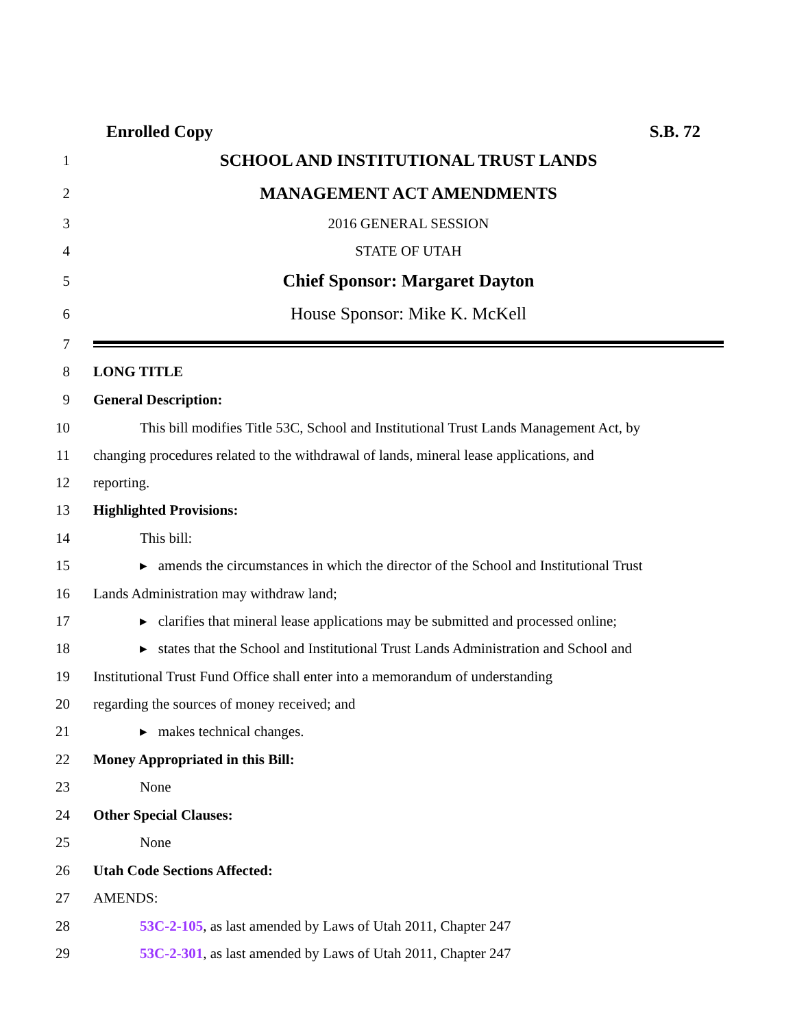Enrolled Copy S.B. 72
1
SCHOOL AND INSTITUTIONAL TRUST LANDS
2
MANAGEMENT ACT AMENDMENTS
3 2016 GENERAL SESSION
4 STATE OF UTAH
5
Chief Sponsor: Margaret Dayton
6
House Sponsor: Mike K. McKell
7
8 LONG TITLE
9 General Description:
10
This bill modifies Title 53C, School and Institutional Trust Lands Management Act, by
11
changing procedures related to the withdrawal of lands, mineral lease applications, and
12 reporting.
13 Highlighted Provisions:
14 This bill:
15
▸ amends the circumstances in which the director of the School and Institutional Trust
16 Lands Administration may withdraw land;
17
▸ clarifies that mineral lease applications may be submitted and processed online;
18
▸ states that the School and Institutional Trust Lands Administration and School and
19
Institutional Trust Fund Office shall enter into a memorandum of understanding
20 regarding the sources of money received; and
21 ▸ makes technical changes.
22 Money Appropriated in this Bill:
23 None
24 Other Special Clauses:
25 None
26 Utah Code Sections Affected:
27 AMENDS:
28 53C-2-105, as last amended by Laws of Utah 2011, Chapter 247
29 53C-2-301, as last amended by Laws of Utah 2011, Chapter 247